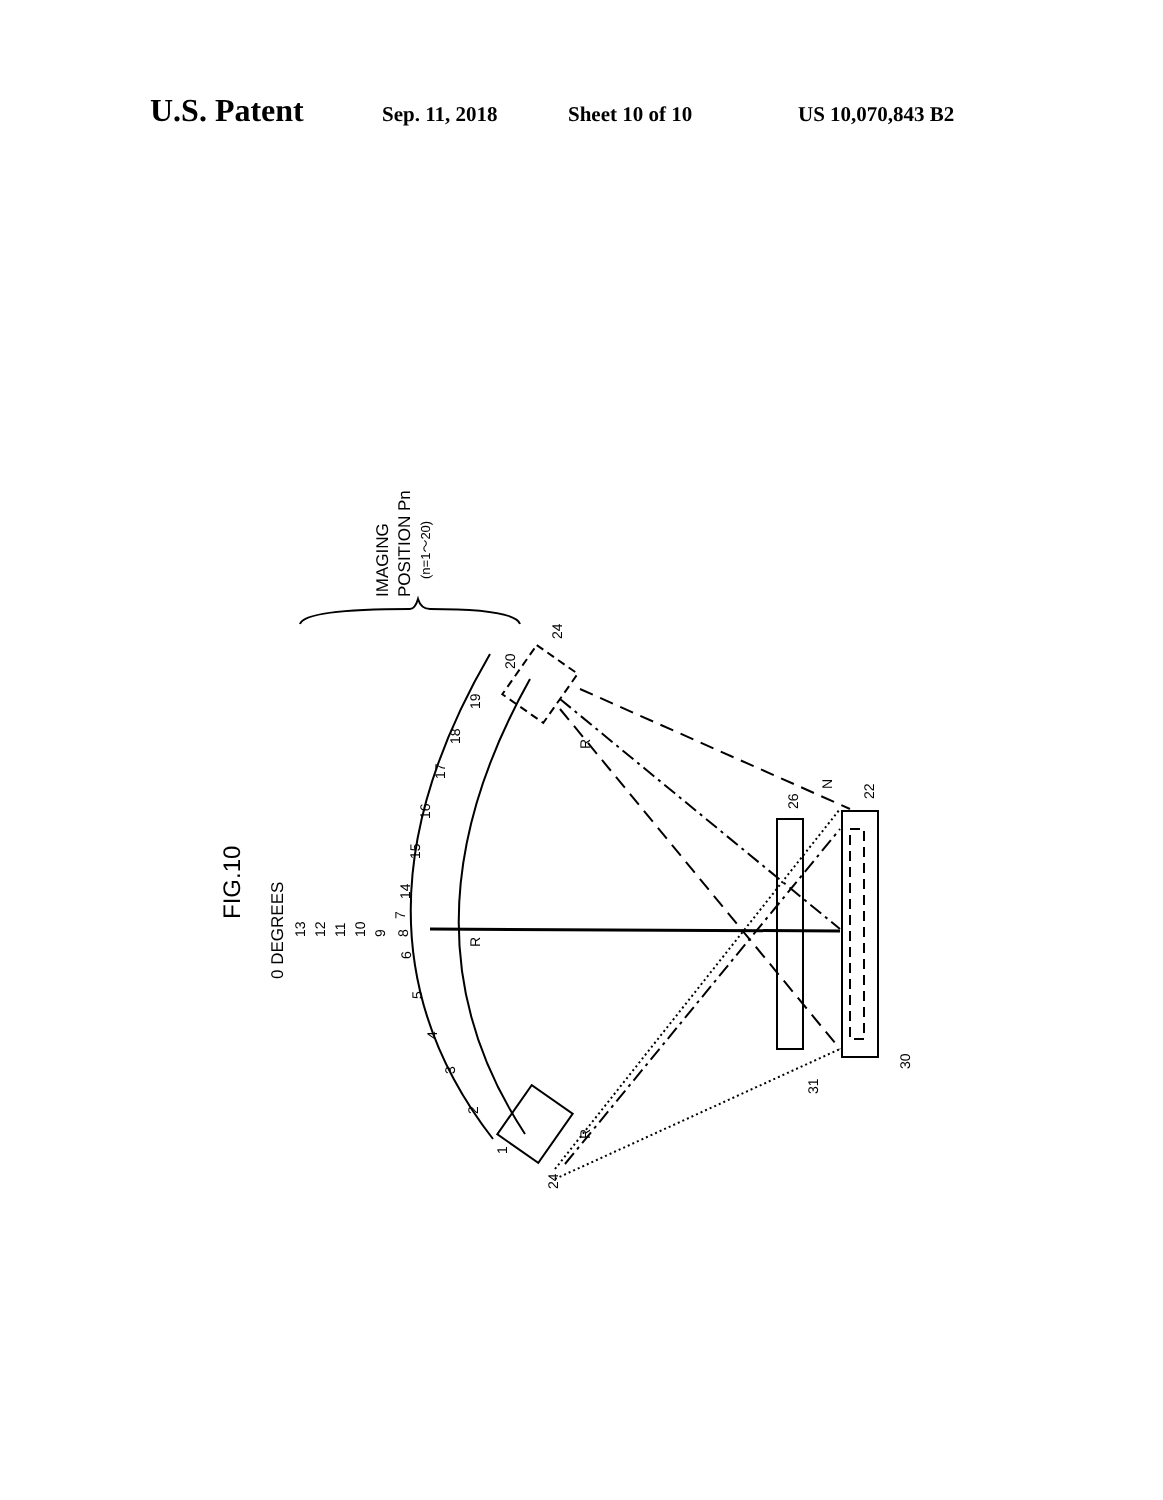U.S. Patent Sep. 11, 2018 Sheet 10 of 10 US 10,070,843 B2
FIG.10
0 DEGREES
IMAGING
POSITION Pn
(n=1〜20)
1
2
3
4
5
6
7
8
9
10
11
12
13
14
15
16
17
18
19
20
R
R
R
24
24
26
N
22
30
31